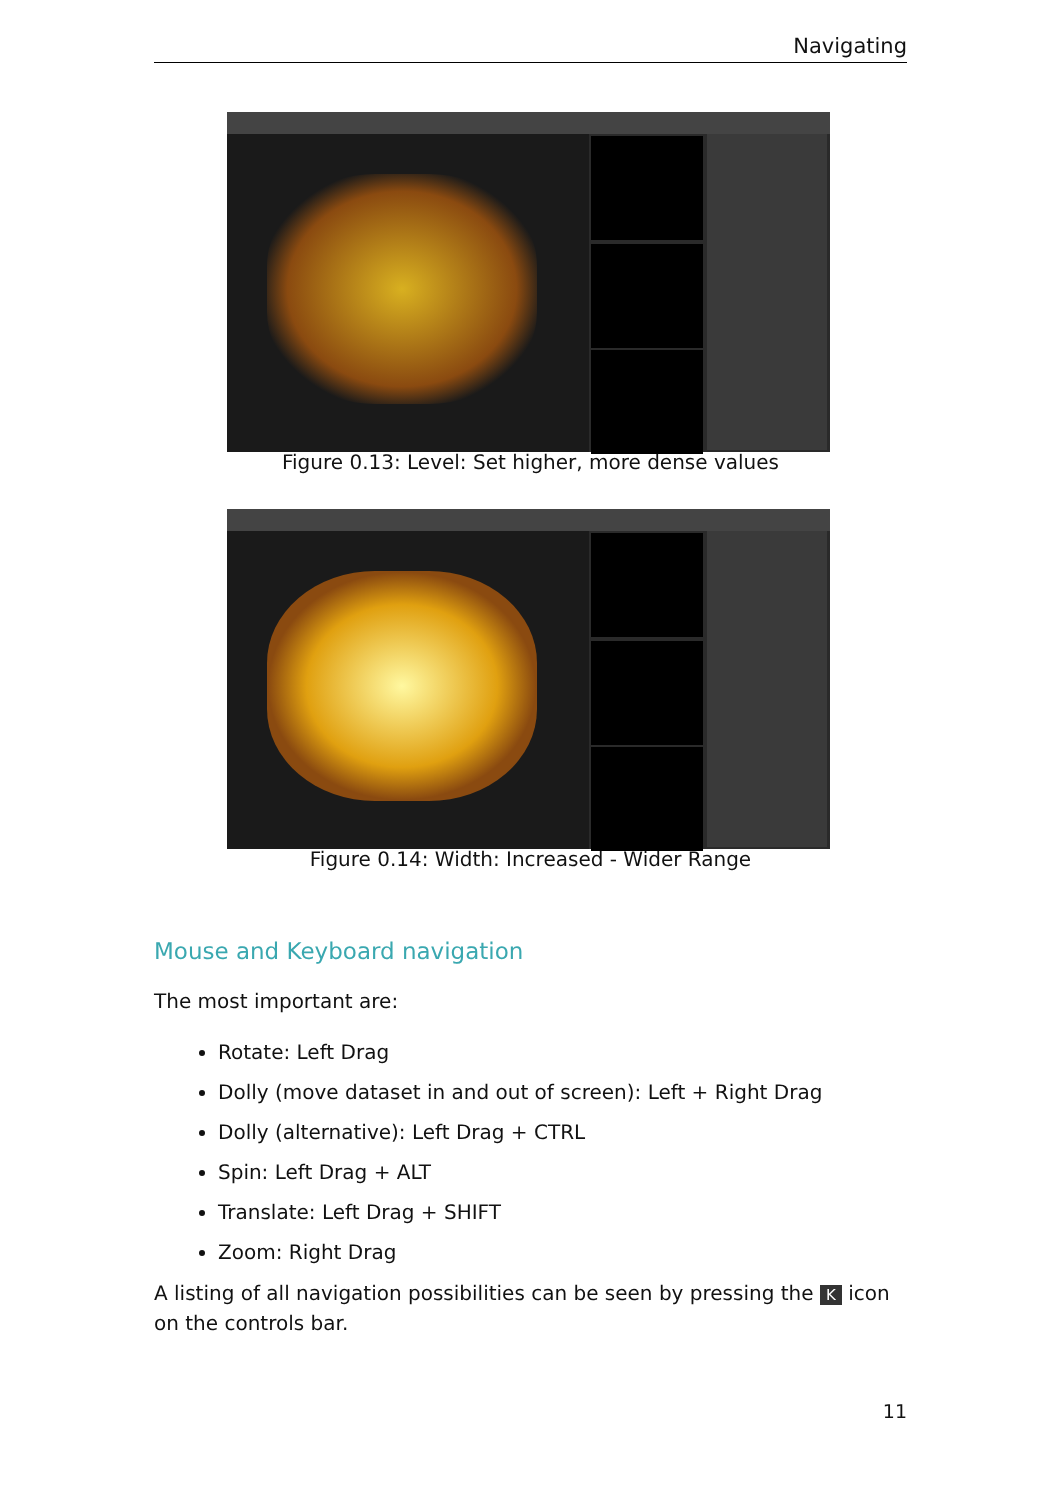Navigating
Figure 0.13: Level: Set higher, more dense values
Figure 0.14: Width: Increased - Wider Range
Mouse and Keyboard navigation
The most important are:
Rotate: Left Drag
Dolly (move dataset in and out of screen): Left + Right Drag
Dolly (alternative): Left Drag + CTRL
Spin: Left Drag + ALT
Translate: Left Drag + SHIFT
Zoom: Right Drag
A listing of all navigation possibilities can be seen by pressing the K icon on the controls bar.
11